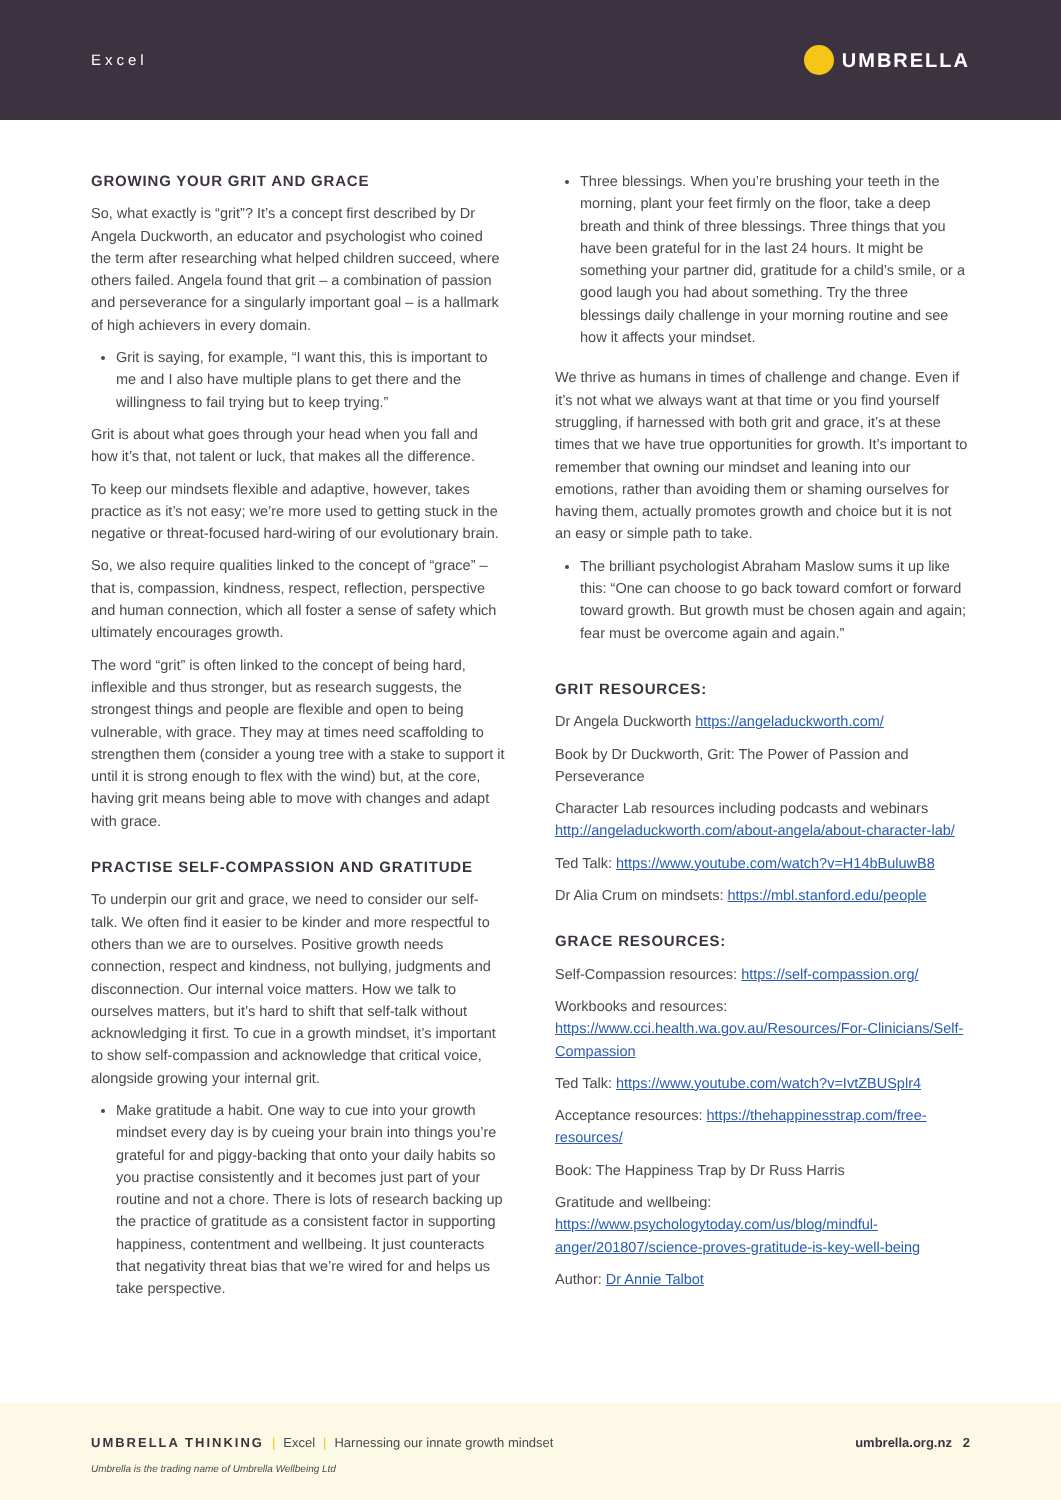Excel UMBRELLA
GROWING YOUR GRIT AND GRACE
So, what exactly is “grit”? It’s a concept first described by Dr Angela Duckworth, an educator and psychologist who coined the term after researching what helped children succeed, where others failed. Angela found that grit – a combination of passion and perseverance for a singularly important goal – is a hallmark of high achievers in every domain.
Grit is saying, for example, “I want this, this is important to me and I also have multiple plans to get there and the willingness to fail trying but to keep trying.”
Grit is about what goes through your head when you fall and how it’s that, not talent or luck, that makes all the difference.
To keep our mindsets flexible and adaptive, however, takes practice as it’s not easy; we’re more used to getting stuck in the negative or threat-focused hard-wiring of our evolutionary brain.
So, we also require qualities linked to the concept of “grace” – that is, compassion, kindness, respect, reflection, perspective and human connection, which all foster a sense of safety which ultimately encourages growth.
The word “grit” is often linked to the concept of being hard, inflexible and thus stronger, but as research suggests, the strongest things and people are flexible and open to being vulnerable, with grace. They may at times need scaffolding to strengthen them (consider a young tree with a stake to support it until it is strong enough to flex with the wind) but, at the core, having grit means being able to move with changes and adapt with grace.
PRACTISE SELF-COMPASSION AND GRATITUDE
To underpin our grit and grace, we need to consider our self-talk. We often find it easier to be kinder and more respectful to others than we are to ourselves. Positive growth needs connection, respect and kindness, not bullying, judgments and disconnection. Our internal voice matters. How we talk to ourselves matters, but it’s hard to shift that self-talk without acknowledging it first. To cue in a growth mindset, it’s important to show self-compassion and acknowledge that critical voice, alongside growing your internal grit.
Make gratitude a habit. One way to cue into your growth mindset every day is by cueing your brain into things you’re grateful for and piggy-backing that onto your daily habits so you practise consistently and it becomes just part of your routine and not a chore. There is lots of research backing up the practice of gratitude as a consistent factor in supporting happiness, contentment and wellbeing. It just counteracts that negativity threat bias that we’re wired for and helps us take perspective.
Three blessings. When you’re brushing your teeth in the morning, plant your feet firmly on the floor, take a deep breath and think of three blessings. Three things that you have been grateful for in the last 24 hours. It might be something your partner did, gratitude for a child’s smile, or a good laugh you had about something. Try the three blessings daily challenge in your morning routine and see how it affects your mindset.
We thrive as humans in times of challenge and change. Even if it’s not what we always want at that time or you find yourself struggling, if harnessed with both grit and grace, it’s at these times that we have true opportunities for growth. It’s important to remember that owning our mindset and leaning into our emotions, rather than avoiding them or shaming ourselves for having them, actually promotes growth and choice but it is not an easy or simple path to take.
The brilliant psychologist Abraham Maslow sums it up like this: “One can choose to go back toward comfort or forward toward growth. But growth must be chosen again and again; fear must be overcome again and again.”
GRIT RESOURCES:
Dr Angela Duckworth https://angeladuckworth.com/
Book by Dr Duckworth, Grit: The Power of Passion and Perseverance
Character Lab resources including podcasts and webinars http://angeladuckworth.com/about-angela/about-character-lab/
Ted Talk: https://www.youtube.com/watch?v=H14bBuluwB8
Dr Alia Crum on mindsets: https://mbl.stanford.edu/people
GRACE RESOURCES:
Self-Compassion resources: https://self-compassion.org/
Workbooks and resources: https://www.cci.health.wa.gov.au/Resources/For-Clinicians/Self-Compassion
Ted Talk: https://www.youtube.com/watch?v=IvtZBUSplr4
Acceptance resources: https://thehappinesstrap.com/free-resources/
Book: The Happiness Trap by Dr Russ Harris
Gratitude and wellbeing: https://www.psychologytoday.com/us/blog/mindful-anger/201807/science-proves-gratitude-is-key-well-being
Author: Dr Annie Talbot
UMBRELLA THINKING | Excel | Harnessing our innate growth mindset umbrella.org.nz 2
Umbrella is the trading name of Umbrella Wellbeing Ltd